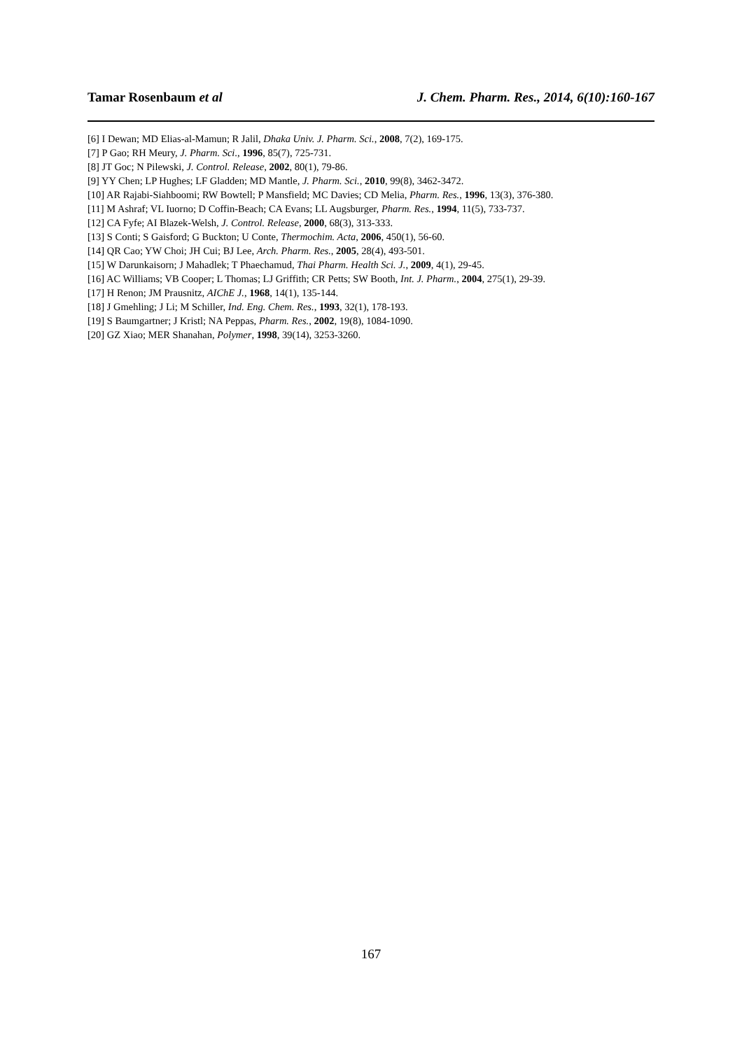Tamar Rosenbaum et al J. Chem. Pharm. Res., 2014, 6(10):160-167
[6] I Dewan; MD Elias-al-Mamun; R Jalil, Dhaka Univ. J. Pharm. Sci., 2008, 7(2), 169-175.
[7] P Gao; RH Meury, J. Pharm. Sci., 1996, 85(7), 725-731.
[8] JT Goc; N Pilewski, J. Control. Release, 2002, 80(1), 79-86.
[9] YY Chen; LP Hughes; LF Gladden; MD Mantle, J. Pharm. Sci., 2010, 99(8), 3462-3472.
[10] AR Rajabi-Siahboomi; RW Bowtell; P Mansfield; MC Davies; CD Melia, Pharm. Res., 1996, 13(3), 376-380.
[11] M Ashraf; VL Iuorno; D Coffin-Beach; CA Evans; LL Augsburger, Pharm. Res., 1994, 11(5), 733-737.
[12] CA Fyfe; AI Blazek-Welsh, J. Control. Release, 2000, 68(3), 313-333.
[13] S Conti; S Gaisford; G Buckton; U Conte, Thermochim. Acta, 2006, 450(1), 56-60.
[14] QR Cao; YW Choi; JH Cui; BJ Lee, Arch. Pharm. Res., 2005, 28(4), 493-501.
[15] W Darunkaisorn; J Mahadlek; T Phaechamud, Thai Pharm. Health Sci. J., 2009, 4(1), 29-45.
[16] AC Williams; VB Cooper; L Thomas; LJ Griffith; CR Petts; SW Booth, Int. J. Pharm., 2004, 275(1), 29-39.
[17] H Renon; JM Prausnitz, AIChE J., 1968, 14(1), 135-144.
[18] J Gmehling; J Li; M Schiller, Ind. Eng. Chem. Res., 1993, 32(1), 178-193.
[19] S Baumgartner; J Kristl; NA Peppas, Pharm. Res., 2002, 19(8), 1084-1090.
[20] GZ Xiao; MER Shanahan, Polymer, 1998, 39(14), 3253-3260.
167